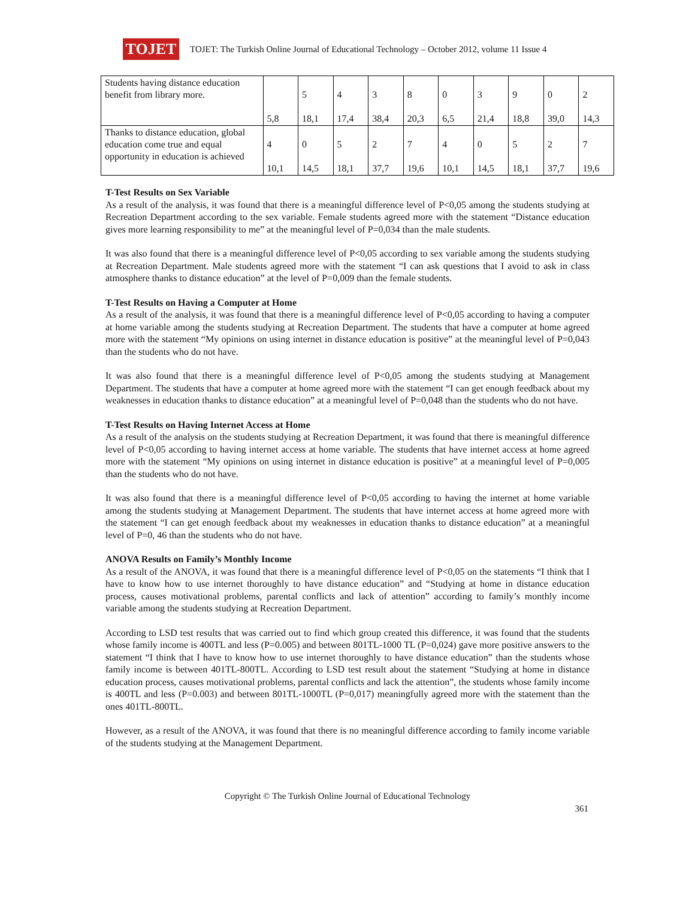TOJET
TOJET: The Turkish Online Journal of Educational Technology – October 2012, volume 11 Issue 4
| Students having distance education benefit from library more. | 5,8 | 5 18,1 | 4 17,4 | 3 38,4 | 8 20,3 | 0 6,5 | 3 21,4 | 9 18,8 | 0 39,0 | 2 14,3 |
| Thanks to distance education, global education come true and equal opportunity in education is achieved | 4 10,1 | 0 14,5 | 5 18,1 | 2 37,7 | 7 19,6 | 4 10,1 | 0 14,5 | 5 18,1 | 2 37,7 | 7 19,6 |
T-Test Results on Sex Variable
As a result of the analysis, it was found that there is a meaningful difference level of P<0,05 among the students studying at Recreation Department according to the sex variable. Female students agreed more with the statement “Distance education gives more learning responsibility to me” at the meaningful level of P=0,034 than the male students.
It was also found that there is a meaningful difference level of P<0,05 according to sex variable among the students studying at Recreation Department. Male students agreed more with the statement “I can ask questions that I avoid to ask in class atmosphere thanks to distance education” at the level of P=0,009 than the female students.
T-Test Results on Having a Computer at Home
As a result of the analysis, it was found that there is a meaningful difference level of P<0,05 according to having a computer at home variable among the students studying at Recreation Department. The students that have a computer at home agreed more with the statement “My opinions on using internet in distance education is positive” at the meaningful level of P=0,043 than the students who do not have.
It was also found that there is a meaningful difference level of P<0,05 among the students studying at Management Department. The students that have a computer at home agreed more with the statement “I can get enough feedback about my weaknesses in education thanks to distance education” at a meaningful level of P=0,048 than the students who do not have.
T-Test Results on Having Internet Access at Home
As a result of the analysis on the students studying at Recreation Department, it was found that there is meaningful difference level of P<0,05 according to having internet access at home variable. The students that have internet access at home agreed more with the statement “My opinions on using internet in distance education is positive” at a meaningful level of P=0,005 than the students who do not have.
It was also found that there is a meaningful difference level of P<0,05 according to having the internet at home variable among the students studying at Management Department. The students that have internet access at home agreed more with the statement “I can get enough feedback about my weaknesses in education thanks to distance education” at a meaningful level of P=0, 46 than the students who do not have.
ANOVA Results on Family’s Monthly Income
As a result of the ANOVA, it was found that there is a meaningful difference level of P<0,05 on the statements “I think that I have to know how to use internet thoroughly to have distance education” and “Studying at home in distance education process, causes motivational problems, parental conflicts and lack of attention” according to family’s monthly income variable among the students studying at Recreation Department.
According to LSD test results that was carried out to find which group created this difference, it was found that the students whose family income is 400TL and less (P=0.005) and between 801TL-1000 TL (P=0,024) gave more positive answers to the statement “I think that I have to know how to use internet thoroughly to have distance education” than the students whose family income is between 401TL-800TL. According to LSD test result about the statement “Studying at home in distance education process, causes motivational problems, parental conflicts and lack the attention”, the students whose family income is 400TL and less (P=0.003) and between 801TL-1000TL (P=0,017) meaningfully agreed more with the statement than the ones 401TL-800TL.
However, as a result of the ANOVA, it was found that there is no meaningful difference according to family income variable of the students studying at the Management Department.
Copyright © The Turkish Online Journal of Educational Technology
361